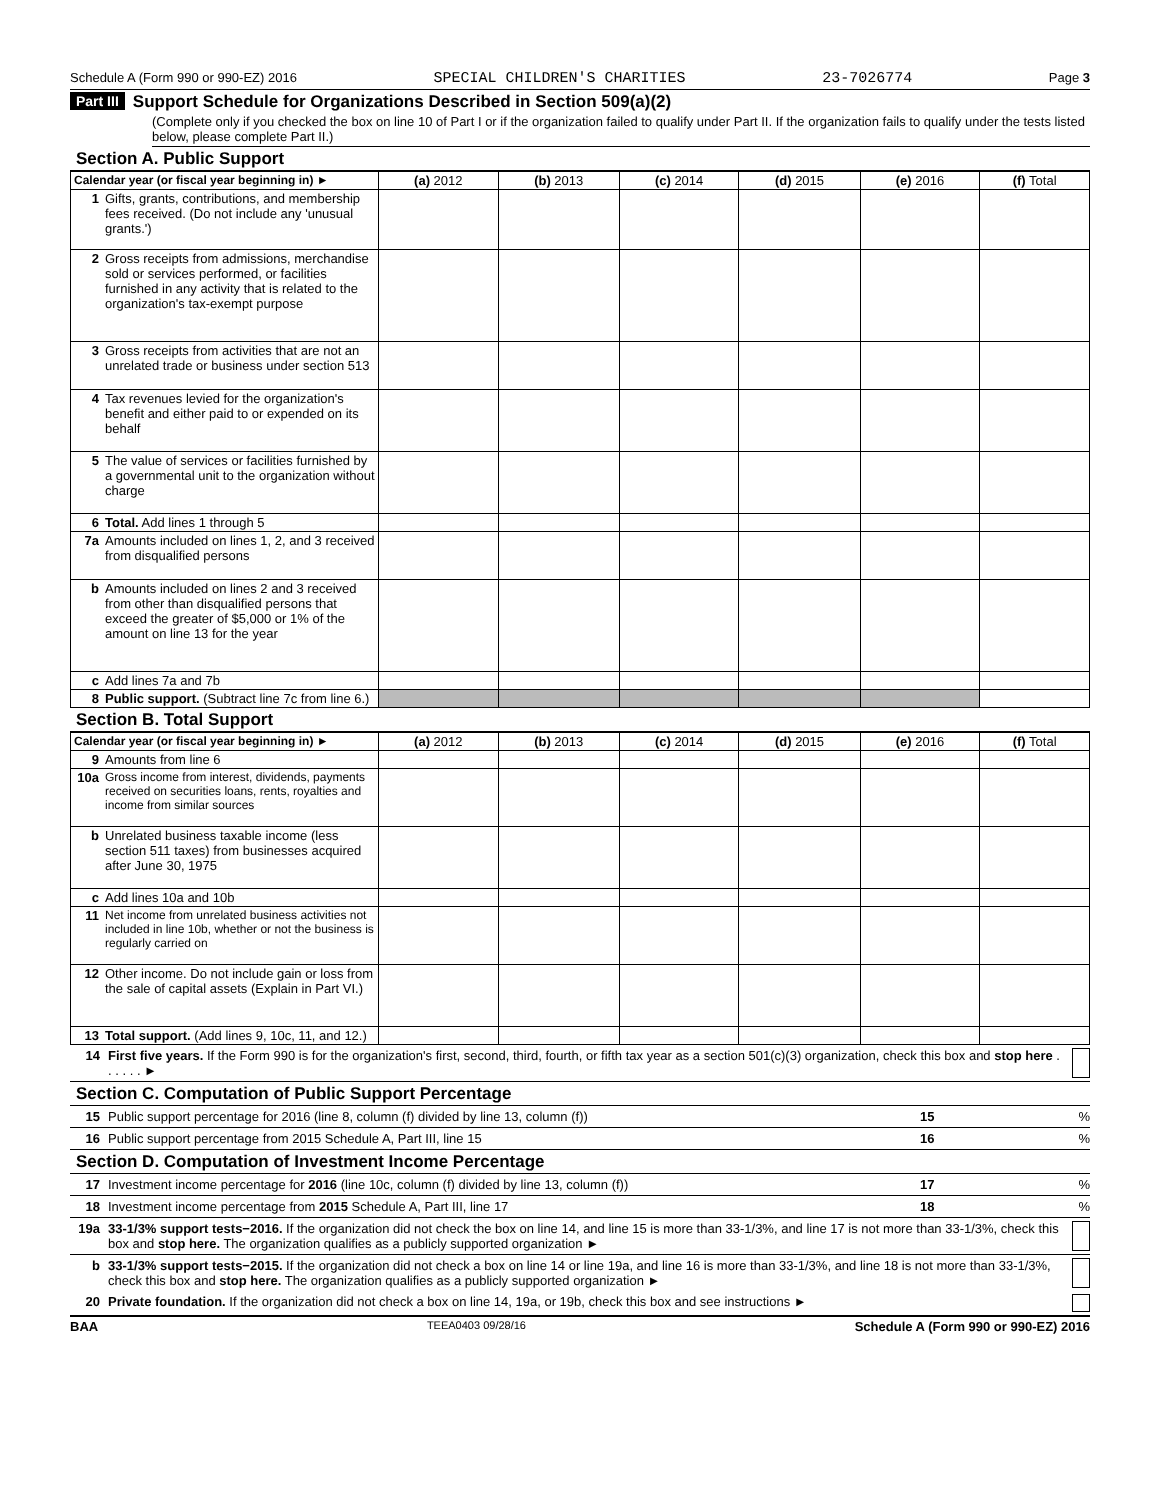Schedule A (Form 990 or 990-EZ) 2016 SPECIAL CHILDREN'S CHARITIES 23-7026774 Page 3
Part III
Support Schedule for Organizations Described in Section 509(a)(2)
(Complete only if you checked the box on line 10 of Part I or if the organization failed to qualify under Part II. If the organization fails to qualify under the tests listed below, please complete Part II.)
Section A. Public Support
| Calendar year (or fiscal year beginning in) ► | | (a) 2012 | (b) 2013 | (c) 2014 | (d) 2015 | (e) 2016 | (f) Total |
| --- | --- | --- | --- | --- | --- | --- | --- |
| 1 | Gifts, grants, contributions, and membership fees received. (Do not include any 'unusual grants.') | | | | | | |
| 2 | Gross receipts from admissions, merchandise sold or services performed, or facilities furnished in any activity that is related to the organization's tax-exempt purpose | | | | | | |
| 3 | Gross receipts from activities that are not an unrelated trade or business under section 513 | | | | | | |
| 4 | Tax revenues levied for the organization's benefit and either paid to or expended on its behalf | | | | | | |
| 5 | The value of services or facilities furnished by a governmental unit to the organization without charge | | | | | | |
| 6 | Total. Add lines 1 through 5 | | | | | | |
| 7a | Amounts included on lines 1, 2, and 3 received from disqualified persons | | | | | | |
| b | Amounts included on lines 2 and 3 received from other than disqualified persons that exceed the greater of $5,000 or 1% of the amount on line 13 for the year | | | | | | |
| c | Add lines 7a and 7b | | | | | | |
| 8 | Public support. (Subtract line 7c from line 6.) | | | | | | |
Section B. Total Support
| Calendar year (or fiscal year beginning in) ► | | (a) 2012 | (b) 2013 | (c) 2014 | (d) 2015 | (e) 2016 | (f) Total |
| --- | --- | --- | --- | --- | --- | --- | --- |
| 9 | Amounts from line 6 | | | | | | |
| 10a | Gross income from interest, dividends, payments received on securities loans, rents, royalties and income from similar sources | | | | | | |
| b | Unrelated business taxable income (less section 511 taxes) from businesses acquired after June 30, 1975 | | | | | | |
| c | Add lines 10a and 10b | | | | | | |
| 11 | Net income from unrelated business activities not included in line 10b, whether or not the business is regularly carried on | | | | | | |
| 12 | Other income. Do not include gain or loss from the sale of capital assets (Explain in Part VI.) | | | | | | |
| 13 | Total support. (Add lines 9, 10c, 11, and 12.) | | | | | | |
14 First five years. If the Form 990 is for the organization's first, second, third, fourth, or fifth tax year as a section 501(c)(3) organization, check this box and stop here . . . . . . ►
Section C. Computation of Public Support Percentage
15 Public support percentage for 2016 (line 8, column (f) divided by line 13, column (f)) 15%
16 Public support percentage from 2015 Schedule A, Part III, line 15 16%
Section D. Computation of Investment Income Percentage
17 Investment income percentage for 2016 (line 10c, column (f) divided by line 13, column (f)) 17%
18 Investment income percentage from 2015 Schedule A, Part III, line 17 18%
19a 33-1/3% support tests−2016. If the organization did not check the box on line 14, and line 15 is more than 33-1/3%, and line 17 is not more than 33-1/3%, check this box and stop here. The organization qualifies as a publicly supported organization ►
b 33-1/3% support tests−2015. If the organization did not check a box on line 14 or line 19a, and line 16 is more than 33-1/3%, and line 18 is not more than 33-1/3%, check this box and stop here. The organization qualifies as a publicly supported organization ►
20 Private foundation. If the organization did not check a box on line 14, 19a, or 19b, check this box and see instructions ►
BAA TEEA0403 09/28/16 Schedule A (Form 990 or 990-EZ) 2016